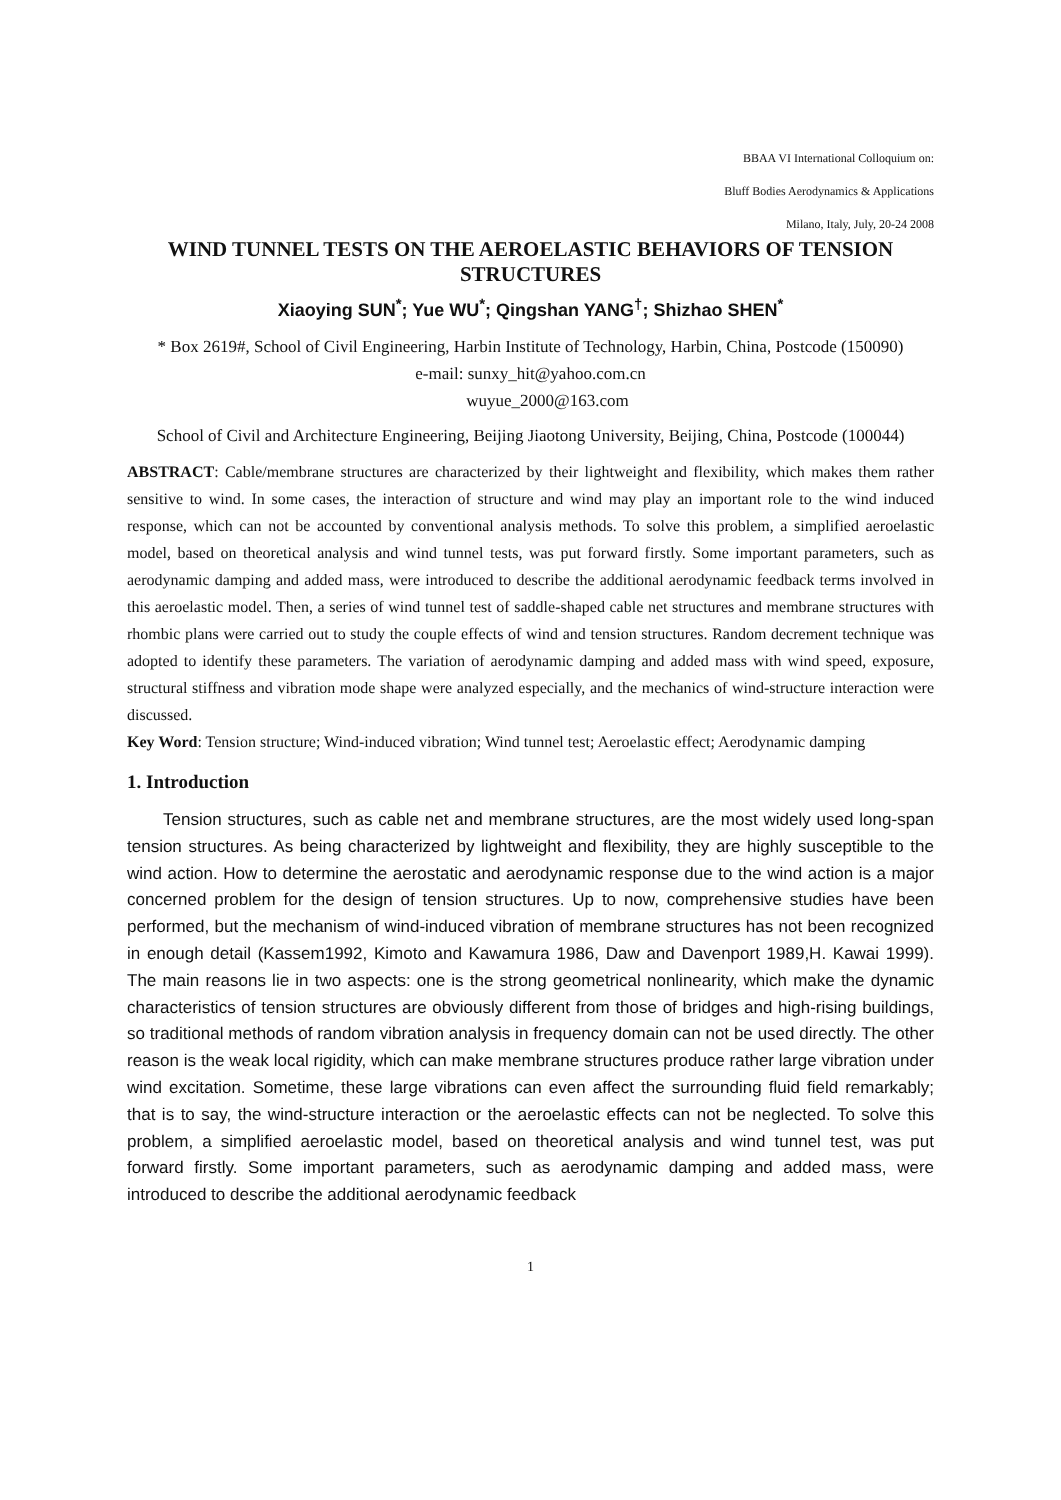BBAA VI International Colloquium on:
Bluff Bodies Aerodynamics & Applications
Milano, Italy, July, 20-24 2008
WIND TUNNEL TESTS ON THE AEROELASTIC BEHAVIORS OF TENSION STRUCTURES
Xiaoying SUN<sup>*</sup>; Yue WU<sup>*</sup>; Qingshan YANG<sup>†</sup>; Shizhao SHEN<sup>*</sup>
* Box 2619#, School of Civil Engineering, Harbin Institute of Technology, Harbin, China, Postcode (150090)
e-mail: sunxy_hit@yahoo.com.cn
wuyue_2000@163.com
School of Civil and Architecture Engineering, Beijing Jiaotong University, Beijing, China, Postcode (100044)
ABSTRACT: Cable/membrane structures are characterized by their lightweight and flexibility, which makes them rather sensitive to wind. In some cases, the interaction of structure and wind may play an important role to the wind induced response, which can not be accounted by conventional analysis methods. To solve this problem, a simplified aeroelastic model, based on theoretical analysis and wind tunnel tests, was put forward firstly. Some important parameters, such as aerodynamic damping and added mass, were introduced to describe the additional aerodynamic feedback terms involved in this aeroelastic model. Then, a series of wind tunnel test of saddle-shaped cable net structures and membrane structures with rhombic plans were carried out to study the couple effects of wind and tension structures. Random decrement technique was adopted to identify these parameters. The variation of aerodynamic damping and added mass with wind speed, exposure, structural stiffness and vibration mode shape were analyzed especially, and the mechanics of wind-structure interaction were discussed.
Key Word: Tension structure; Wind-induced vibration; Wind tunnel test; Aeroelastic effect; Aerodynamic damping
1. Introduction
Tension structures, such as cable net and membrane structures, are the most widely used long-span tension structures. As being characterized by lightweight and flexibility, they are highly susceptible to the wind action. How to determine the aerostatic and aerodynamic response due to the wind action is a major concerned problem for the design of tension structures. Up to now, comprehensive studies have been performed, but the mechanism of wind-induced vibration of membrane structures has not been recognized in enough detail (Kassem1992, Kimoto and Kawamura 1986, Daw and Davenport 1989,H. Kawai 1999). The main reasons lie in two aspects: one is the strong geometrical nonlinearity, which make the dynamic characteristics of tension structures are obviously different from those of bridges and high-rising buildings, so traditional methods of random vibration analysis in frequency domain can not be used directly. The other reason is the weak local rigidity, which can make membrane structures produce rather large vibration under wind excitation. Sometime, these large vibrations can even affect the surrounding fluid field remarkably; that is to say, the wind-structure interaction or the aeroelastic effects can not be neglected. To solve this problem, a simplified aeroelastic model, based on theoretical analysis and wind tunnel test, was put forward firstly. Some important parameters, such as aerodynamic damping and added mass, were introduced to describe the additional aerodynamic feedback
1